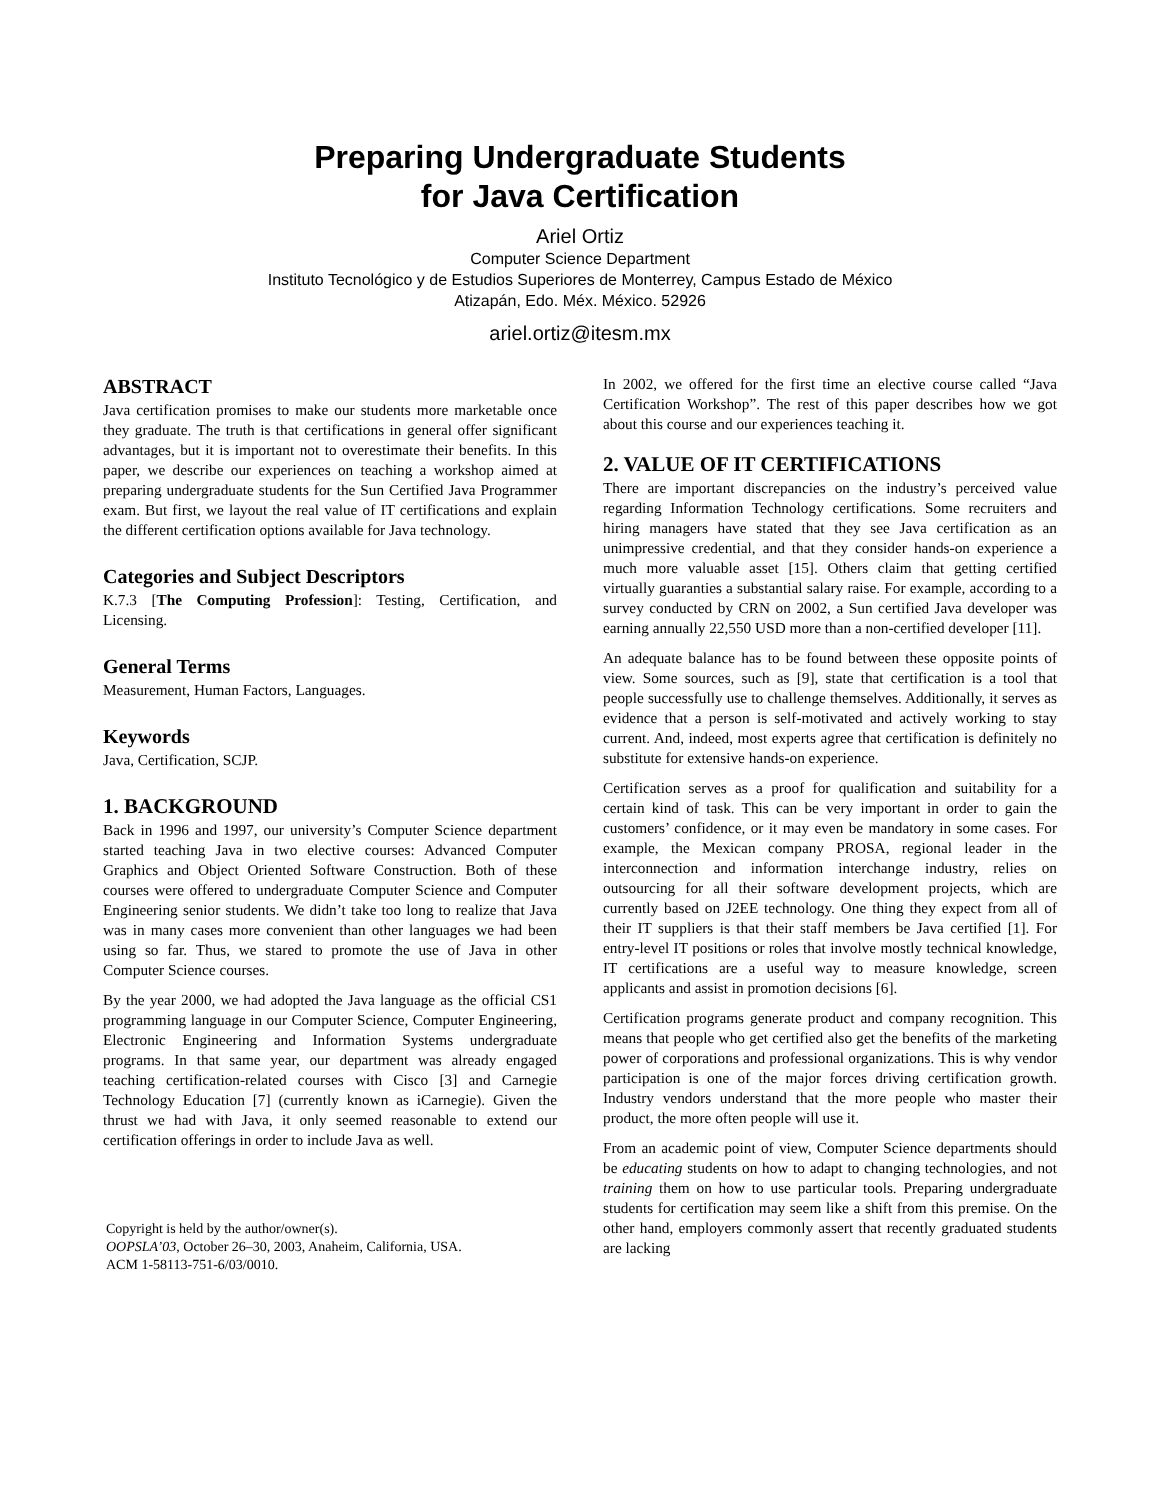Preparing Undergraduate Students
for Java Certification
Ariel Ortiz
Computer Science Department
Instituto Tecnológico y de Estudios Superiores de Monterrey, Campus Estado de México
Atizapán, Edo. Méx. México. 52926
ariel.ortiz@itesm.mx
ABSTRACT
Java certification promises to make our students more marketable once they graduate. The truth is that certifications in general offer significant advantages, but it is important not to overestimate their benefits. In this paper, we describe our experiences on teaching a workshop aimed at preparing undergraduate students for the Sun Certified Java Programmer exam. But first, we layout the real value of IT certifications and explain the different certification options available for Java technology.
Categories and Subject Descriptors
K.7.3 [The Computing Profession]: Testing, Certification, and Licensing.
General Terms
Measurement, Human Factors, Languages.
Keywords
Java, Certification, SCJP.
1. BACKGROUND
Back in 1996 and 1997, our university’s Computer Science department started teaching Java in two elective courses: Advanced Computer Graphics and Object Oriented Software Construction. Both of these courses were offered to undergraduate Computer Science and Computer Engineering senior students. We didn’t take too long to realize that Java was in many cases more convenient than other languages we had been using so far. Thus, we stared to promote the use of Java in other Computer Science courses.
By the year 2000, we had adopted the Java language as the official CS1 programming language in our Computer Science, Computer Engineering, Electronic Engineering and Information Systems undergraduate programs. In that same year, our department was already engaged teaching certification-related courses with Cisco [3] and Carnegie Technology Education [7] (currently known as iCarnegie). Given the thrust we had with Java, it only seemed reasonable to extend our certification offerings in order to include Java as well.
Copyright is held by the author/owner(s).
OOPSLA’03, October 26–30, 2003, Anaheim, California, USA.
ACM 1-58113-751-6/03/0010.
In 2002, we offered for the first time an elective course called “Java Certification Workshop”. The rest of this paper describes how we got about this course and our experiences teaching it.
2. VALUE OF IT CERTIFICATIONS
There are important discrepancies on the industry’s perceived value regarding Information Technology certifications. Some recruiters and hiring managers have stated that they see Java certification as an unimpressive credential, and that they consider hands-on experience a much more valuable asset [15]. Others claim that getting certified virtually guaranties a substantial salary raise. For example, according to a survey conducted by CRN on 2002, a Sun certified Java developer was earning annually 22,550 USD more than a non-certified developer [11].
An adequate balance has to be found between these opposite points of view. Some sources, such as [9], state that certification is a tool that people successfully use to challenge themselves. Additionally, it serves as evidence that a person is self-motivated and actively working to stay current. And, indeed, most experts agree that certification is definitely no substitute for extensive hands-on experience.
Certification serves as a proof for qualification and suitability for a certain kind of task. This can be very important in order to gain the customers’ confidence, or it may even be mandatory in some cases. For example, the Mexican company PROSA, regional leader in the interconnection and information interchange industry, relies on outsourcing for all their software development projects, which are currently based on J2EE technology. One thing they expect from all of their IT suppliers is that their staff members be Java certified [1]. For entry-level IT positions or roles that involve mostly technical knowledge, IT certifications are a useful way to measure knowledge, screen applicants and assist in promotion decisions [6].
Certification programs generate product and company recognition. This means that people who get certified also get the benefits of the marketing power of corporations and professional organizations. This is why vendor participation is one of the major forces driving certification growth. Industry vendors understand that the more people who master their product, the more often people will use it.
From an academic point of view, Computer Science departments should be educating students on how to adapt to changing technologies, and not training them on how to use particular tools. Preparing undergraduate students for certification may seem like a shift from this premise. On the other hand, employers commonly assert that recently graduated students are lacking